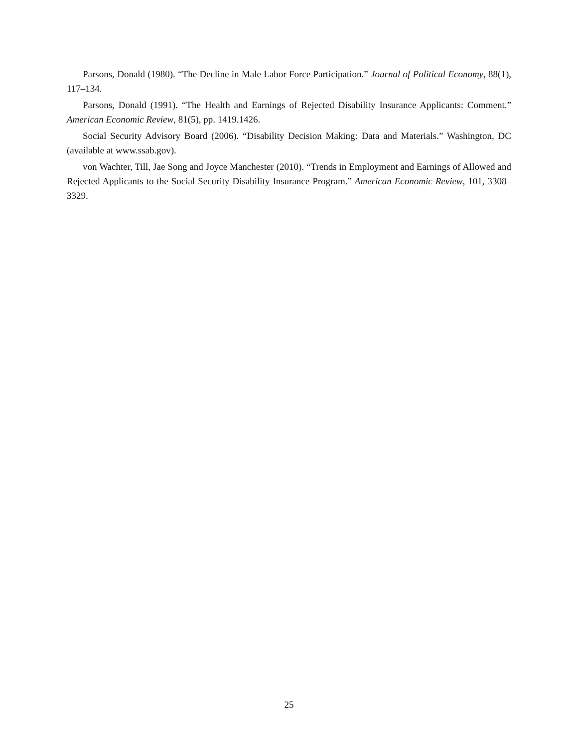Parsons, Donald (1980). “The Decline in Male Labor Force Participation.” Journal of Political Economy, 88(1), 117–134.
Parsons, Donald (1991). “The Health and Earnings of Rejected Disability Insurance Applicants: Comment.” American Economic Review, 81(5), pp. 1419.1426.
Social Security Advisory Board (2006). “Disability Decision Making: Data and Materials.” Washington, DC (available at www.ssab.gov).
von Wachter, Till, Jae Song and Joyce Manchester (2010). “Trends in Employment and Earnings of Allowed and Rejected Applicants to the Social Security Disability Insurance Program.” American Economic Review, 101, 3308–3329.
25